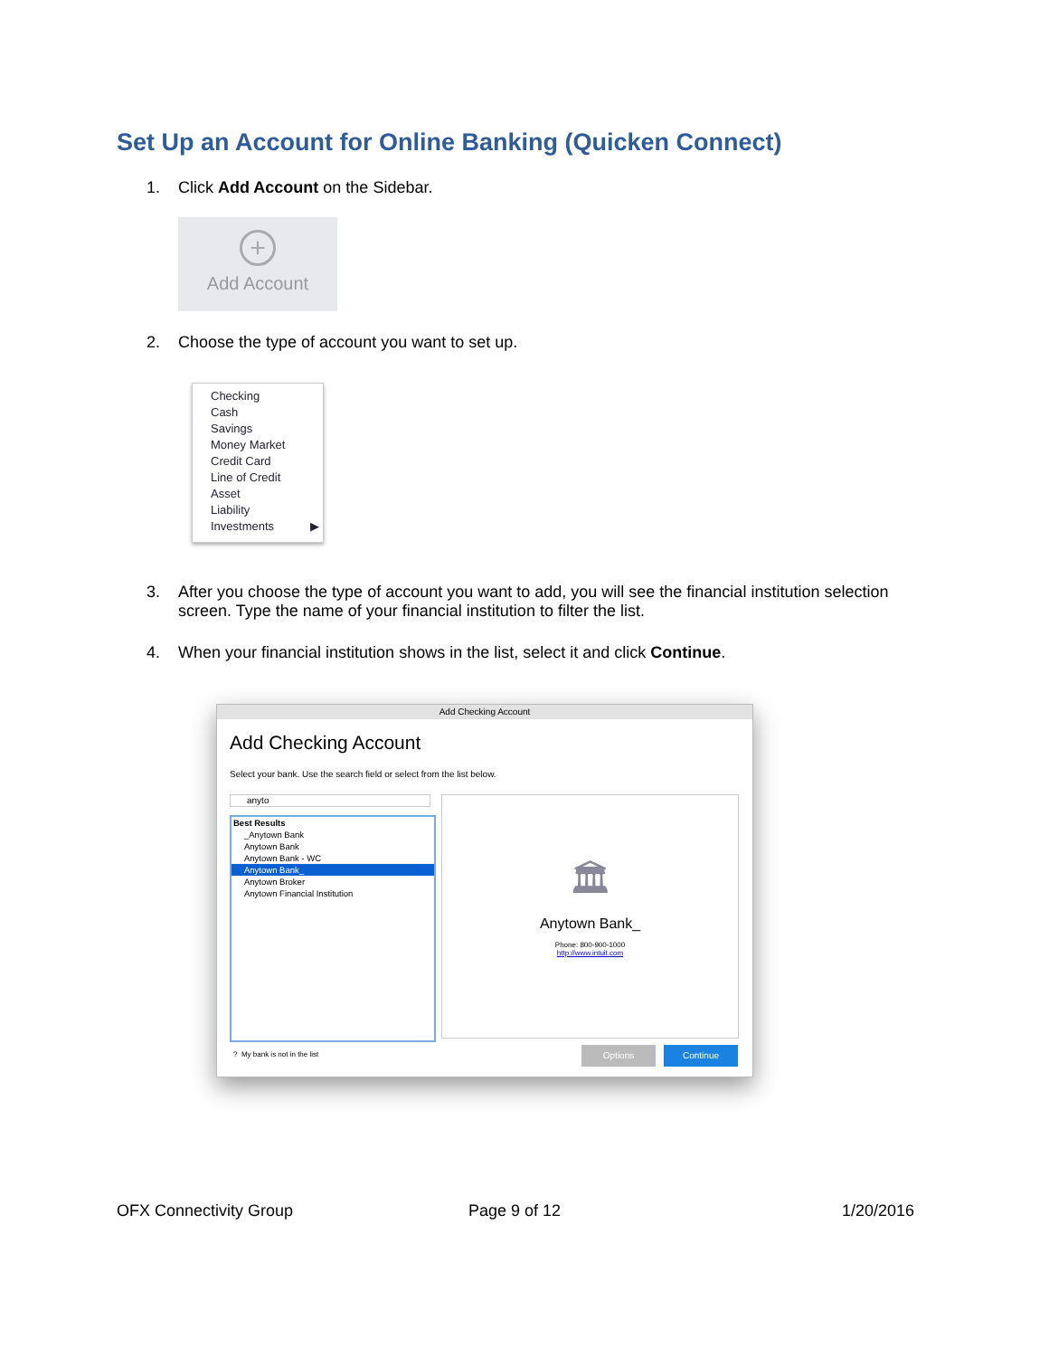Set Up an Account for Online Banking (Quicken Connect)
1. Click Add Account on the Sidebar.
+
Add Account
2. Choose the type of account you want to set up.
Checking
Cash
Savings
Money Market
Credit Card
Line of Credit
Asset
Liability
Investments ▶
3. After you choose the type of account you want to add, you will see the financial institution selection screen. Type the name of your financial institution to filter the list.
4. When your financial institution shows in the list, select it and click Continue.
Add Checking Account
Add Checking Account
Select your bank. Use the search field or select from the list below.
anyto
Best Results
_Anytown Bank
Anytown Bank
Anytown Bank - WC
Anytown Bank_
Anytown Broker
Anytown Financial Institution
🏛
Anytown Bank_
Phone: 800-900-1000
http://www.intuit.com
? My bank is not in the list Options Continue
OFX Connectivity Group Page 9 of 12 1/20/2016